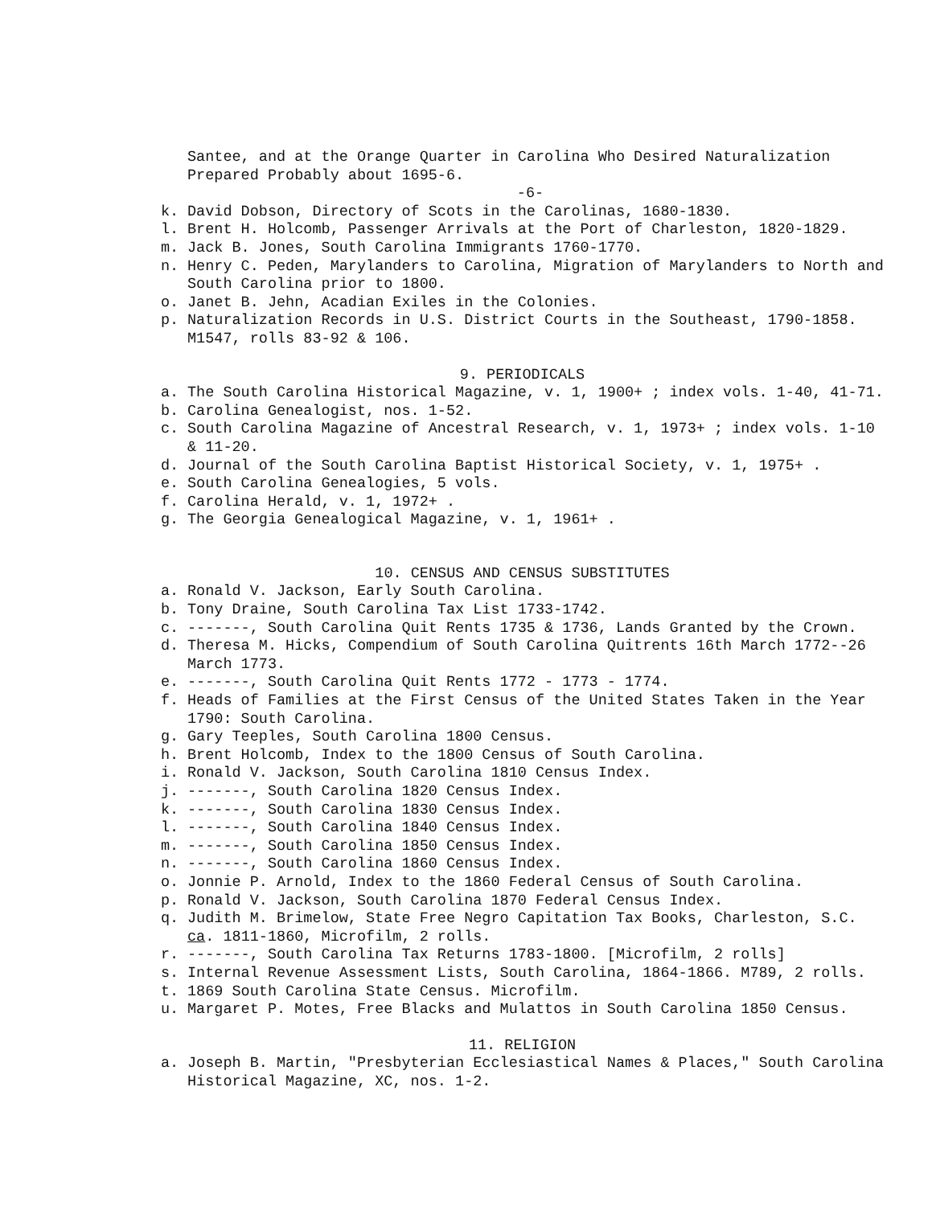Santee, and at the Orange Quarter in Carolina Who Desired Naturalization Prepared Probably about 1695-6.
-6-
k. David Dobson, Directory of Scots in the Carolinas, 1680-1830.
l. Brent H. Holcomb, Passenger Arrivals at the Port of Charleston, 1820-1829.
m. Jack B. Jones, South Carolina Immigrants 1760-1770.
n. Henry C. Peden, Marylanders to Carolina, Migration of Marylanders to North and South Carolina prior to 1800.
o. Janet B. Jehn, Acadian Exiles in the Colonies.
p. Naturalization Records in U.S. District Courts in the Southeast, 1790-1858. M1547, rolls 83-92 & 106.
9. PERIODICALS
a. The South Carolina Historical Magazine, v. 1, 1900+ ; index vols. 1-40, 41-71.
b. Carolina Genealogist, nos. 1-52.
c. South Carolina Magazine of Ancestral Research, v. 1, 1973+ ; index vols. 1-10 & 11-20.
d. Journal of the South Carolina Baptist Historical Society, v. 1, 1975+ .
e. South Carolina Genealogies, 5 vols.
f. Carolina Herald, v. 1, 1972+ .
g. The Georgia Genealogical Magazine, v. 1, 1961+ .
10. CENSUS AND CENSUS SUBSTITUTES
a. Ronald V. Jackson, Early South Carolina.
b. Tony Draine, South Carolina Tax List 1733-1742.
c. -------, South Carolina Quit Rents 1735 & 1736, Lands Granted by the Crown.
d. Theresa M. Hicks, Compendium of South Carolina Quitrents 16th March 1772--26 March 1773.
e. -------, South Carolina Quit Rents 1772 - 1773 - 1774.
f. Heads of Families at the First Census of the United States Taken in the Year 1790: South Carolina.
g. Gary Teeples, South Carolina 1800 Census.
h. Brent Holcomb, Index to the 1800 Census of South Carolina.
i. Ronald V. Jackson, South Carolina 1810 Census Index.
j. -------, South Carolina 1820 Census Index.
k. -------, South Carolina 1830 Census Index.
l. -------, South Carolina 1840 Census Index.
m. -------, South Carolina 1850 Census Index.
n. -------, South Carolina 1860 Census Index.
o. Jonnie P. Arnold, Index to the 1860 Federal Census of South Carolina.
p. Ronald V. Jackson, South Carolina 1870 Federal Census Index.
q. Judith M. Brimelow, State Free Negro Capitation Tax Books, Charleston, S.C. ca. 1811-1860, Microfilm, 2 rolls.
r. -------, South Carolina Tax Returns 1783-1800. [Microfilm, 2 rolls]
s. Internal Revenue Assessment Lists, South Carolina, 1864-1866. M789, 2 rolls.
t. 1869 South Carolina State Census. Microfilm.
u. Margaret P. Motes, Free Blacks and Mulattos in South Carolina 1850 Census.
11. RELIGION
a. Joseph B. Martin, "Presbyterian Ecclesiastical Names & Places," South Carolina Historical Magazine, XC, nos. 1-2.